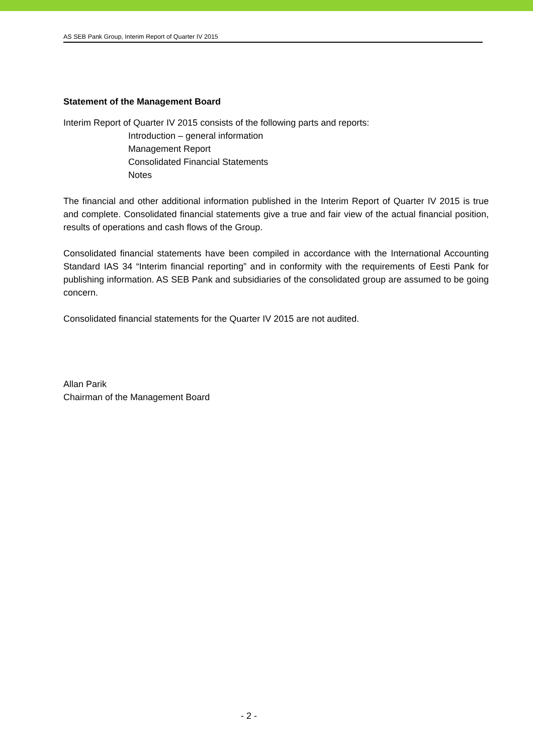AS SEB Pank Group, Interim Report of Quarter IV 2015
Statement of the Management Board
Interim Report of Quarter IV 2015 consists of the following parts and reports:
Introduction – general information
Management Report
Consolidated Financial Statements
Notes
The financial and other additional information published in the Interim Report of Quarter IV 2015 is true and complete. Consolidated financial statements give a true and fair view of the actual financial position, results of operations and cash flows of the Group.
Consolidated financial statements have been compiled in accordance with the International Accounting Standard IAS 34 “Interim financial reporting” and in conformity with the requirements of Eesti Pank for publishing information. AS SEB Pank and subsidiaries of the consolidated group are assumed to be going concern.
Consolidated financial statements for the Quarter IV 2015 are not audited.
Allan Parik
Chairman of the Management Board
- 2 -